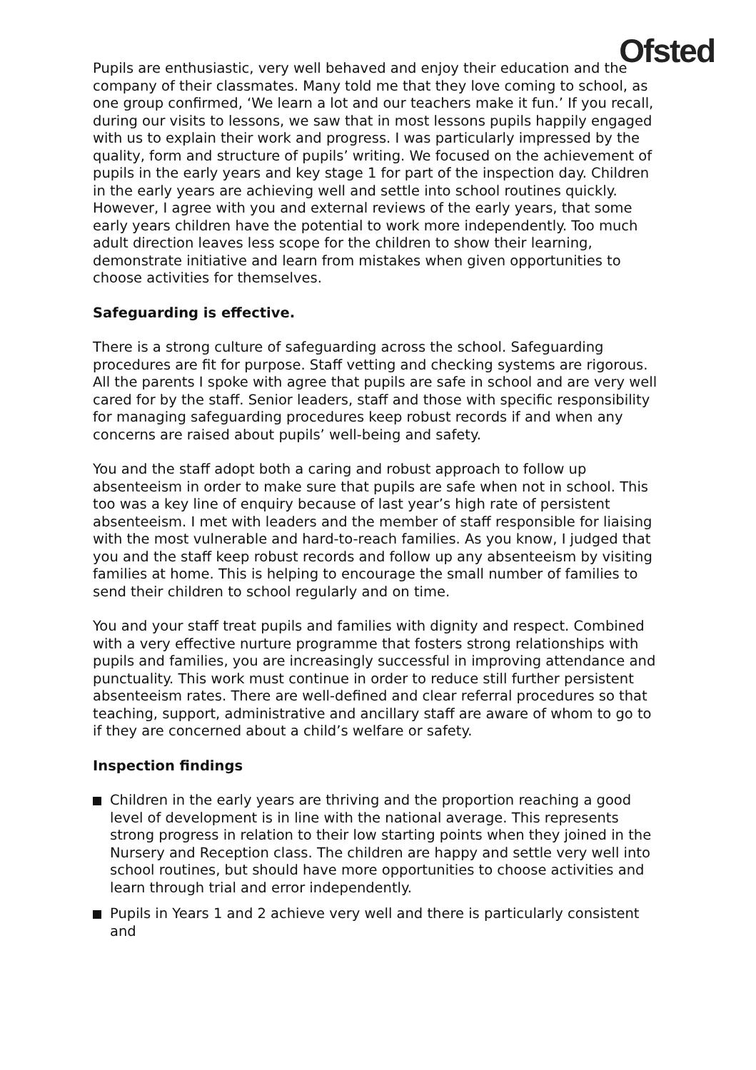Ofsted
Pupils are enthusiastic, very well behaved and enjoy their education and the company of their classmates. Many told me that they love coming to school, as one group confirmed, ‘We learn a lot and our teachers make it fun.’ If you recall, during our visits to lessons, we saw that in most lessons pupils happily engaged with us to explain their work and progress. I was particularly impressed by the quality, form and structure of pupils’ writing. We focused on the achievement of pupils in the early years and key stage 1 for part of the inspection day. Children in the early years are achieving well and settle into school routines quickly. However, I agree with you and external reviews of the early years, that some early years children have the potential to work more independently. Too much adult direction leaves less scope for the children to show their learning, demonstrate initiative and learn from mistakes when given opportunities to choose activities for themselves.
Safeguarding is effective.
There is a strong culture of safeguarding across the school. Safeguarding procedures are fit for purpose. Staff vetting and checking systems are rigorous. All the parents I spoke with agree that pupils are safe in school and are very well cared for by the staff. Senior leaders, staff and those with specific responsibility for managing safeguarding procedures keep robust records if and when any concerns are raised about pupils’ well-being and safety.
You and the staff adopt both a caring and robust approach to follow up absenteeism in order to make sure that pupils are safe when not in school. This too was a key line of enquiry because of last year’s high rate of persistent absenteeism. I met with leaders and the member of staff responsible for liaising with the most vulnerable and hard-to-reach families. As you know, I judged that you and the staff keep robust records and follow up any absenteeism by visiting families at home. This is helping to encourage the small number of families to send their children to school regularly and on time.
You and your staff treat pupils and families with dignity and respect. Combined with a very effective nurture programme that fosters strong relationships with pupils and families, you are increasingly successful in improving attendance and punctuality. This work must continue in order to reduce still further persistent absenteeism rates. There are well-defined and clear referral procedures so that teaching, support, administrative and ancillary staff are aware of whom to go to if they are concerned about a child’s welfare or safety.
Inspection findings
Children in the early years are thriving and the proportion reaching a good level of development is in line with the national average. This represents strong progress in relation to their low starting points when they joined in the Nursery and Reception class. The children are happy and settle very well into school routines, but should have more opportunities to choose activities and learn through trial and error independently.
Pupils in Years 1 and 2 achieve very well and there is particularly consistent and